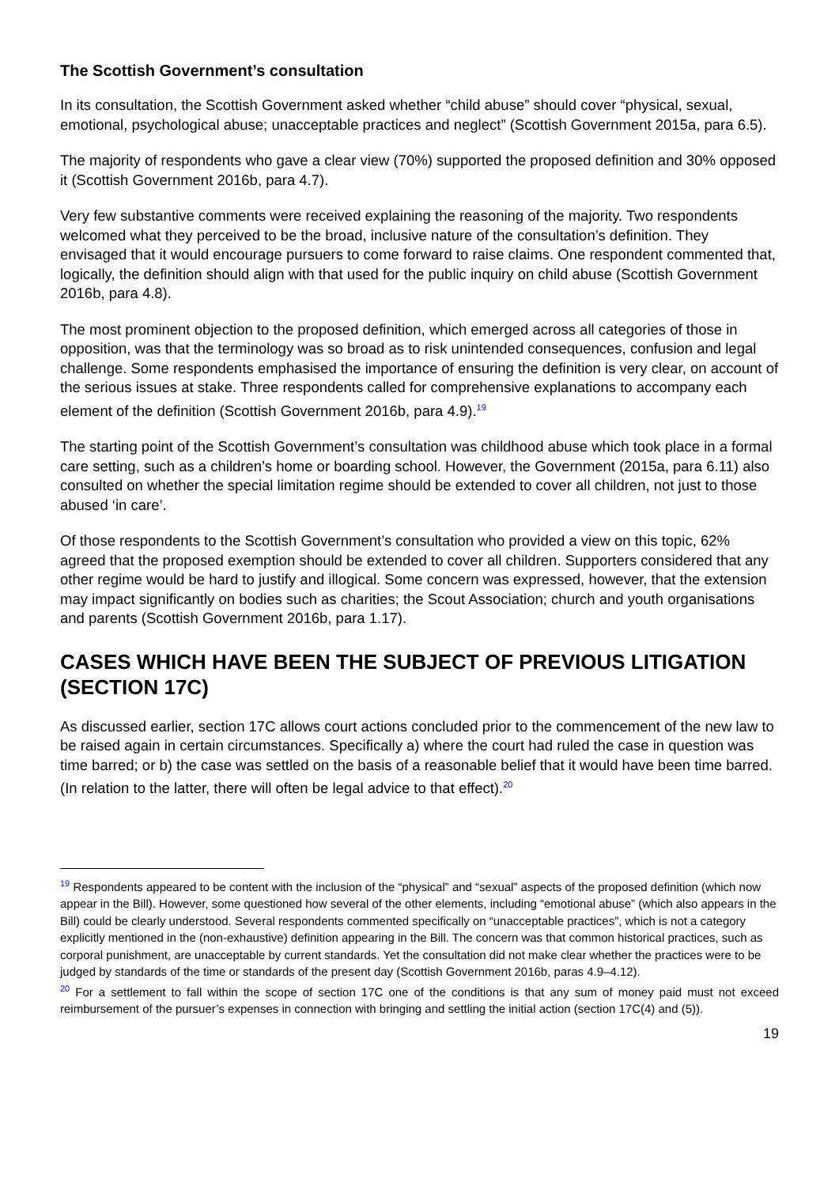The Scottish Government’s consultation
In its consultation, the Scottish Government asked whether “child abuse” should cover “physical, sexual, emotional, psychological abuse; unacceptable practices and neglect” (Scottish Government 2015a, para 6.5).
The majority of respondents who gave a clear view (70%) supported the proposed definition and 30% opposed it (Scottish Government 2016b, para 4.7).
Very few substantive comments were received explaining the reasoning of the majority. Two respondents welcomed what they perceived to be the broad, inclusive nature of the consultation’s definition. They envisaged that it would encourage pursuers to come forward to raise claims. One respondent commented that, logically, the definition should align with that used for the public inquiry on child abuse (Scottish Government 2016b, para 4.8).
The most prominent objection to the proposed definition, which emerged across all categories of those in opposition, was that the terminology was so broad as to risk unintended consequences, confusion and legal challenge. Some respondents emphasised the importance of ensuring the definition is very clear, on account of the serious issues at stake. Three respondents called for comprehensive explanations to accompany each element of the definition (Scottish Government 2016b, para 4.9).<sup>19</sup>
The starting point of the Scottish Government’s consultation was childhood abuse which took place in a formal care setting, such as a children’s home or boarding school. However, the Government (2015a, para 6.11) also consulted on whether the special limitation regime should be extended to cover all children, not just to those abused ‘in care’.
Of those respondents to the Scottish Government’s consultation who provided a view on this topic, 62% agreed that the proposed exemption should be extended to cover all children. Supporters considered that any other regime would be hard to justify and illogical. Some concern was expressed, however, that the extension may impact significantly on bodies such as charities; the Scout Association; church and youth organisations and parents (Scottish Government 2016b, para 1.17).
CASES WHICH HAVE BEEN THE SUBJECT OF PREVIOUS LITIGATION (SECTION 17C)
As discussed earlier, section 17C allows court actions concluded prior to the commencement of the new law to be raised again in certain circumstances. Specifically a) where the court had ruled the case in question was time barred; or b) the case was settled on the basis of a reasonable belief that it would have been time barred. (In relation to the latter, there will often be legal advice to that effect).<sup>20</sup>
<sup>19</sup> Respondents appeared to be content with the inclusion of the “physical” and “sexual” aspects of the proposed definition (which now appear in the Bill). However, some questioned how several of the other elements, including “emotional abuse” (which also appears in the Bill) could be clearly understood. Several respondents commented specifically on “unacceptable practices”, which is not a category explicitly mentioned in the (non-exhaustive) definition appearing in the Bill. The concern was that common historical practices, such as corporal punishment, are unacceptable by current standards. Yet the consultation did not make clear whether the practices were to be judged by standards of the time or standards of the present day (Scottish Government 2016b, paras 4.9–4.12).
<sup>20</sup> For a settlement to fall within the scope of section 17C one of the conditions is that any sum of money paid must not exceed reimbursement of the pursuer’s expenses in connection with bringing and settling the initial action (section 17C(4) and (5)).
19